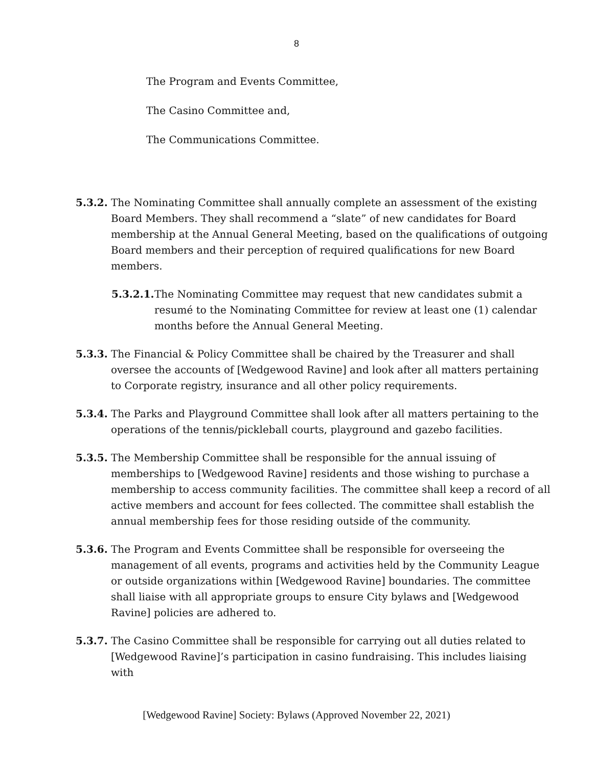8
The Program and Events Committee,
The Casino Committee and,
The Communications Committee.
5.3.2.
The Nominating Committee shall annually complete an assessment of the existing Board Members. They shall recommend a “slate” of new candidates for Board membership at the Annual General Meeting, based on the qualifications of outgoing Board members and their perception of required qualifications for new Board members.
5.3.2.1.
The Nominating Committee may request that new candidates submit a resumé to the Nominating Committee for review at least one (1) calendar months before the Annual General Meeting.
5.3.3.
The Financial & Policy Committee shall be chaired by the Treasurer and shall oversee the accounts of [Wedgewood Ravine] and look after all matters pertaining to Corporate registry, insurance and all other policy requirements.
5.3.4.
The Parks and Playground Committee shall look after all matters pertaining to the operations of the tennis/pickleball courts, playground and gazebo facilities.
5.3.5.
The Membership Committee shall be responsible for the annual issuing of memberships to [Wedgewood Ravine] residents and those wishing to purchase a membership to access community facilities. The committee shall keep a record of all active members and account for fees collected. The committee shall establish the annual membership fees for those residing outside of the community.
5.3.6.
The Program and Events Committee shall be responsible for overseeing the management of all events, programs and activities held by the Community League or outside organizations within [Wedgewood Ravine] boundaries. The committee shall liaise with all appropriate groups to ensure City bylaws and [Wedgewood Ravine] policies are adhered to.
5.3.7.
The Casino Committee shall be responsible for carrying out all duties related to [Wedgewood Ravine]’s participation in casino fundraising. This includes liaising with
[Wedgewood Ravine] Society: Bylaws (Approved November 22, 2021)